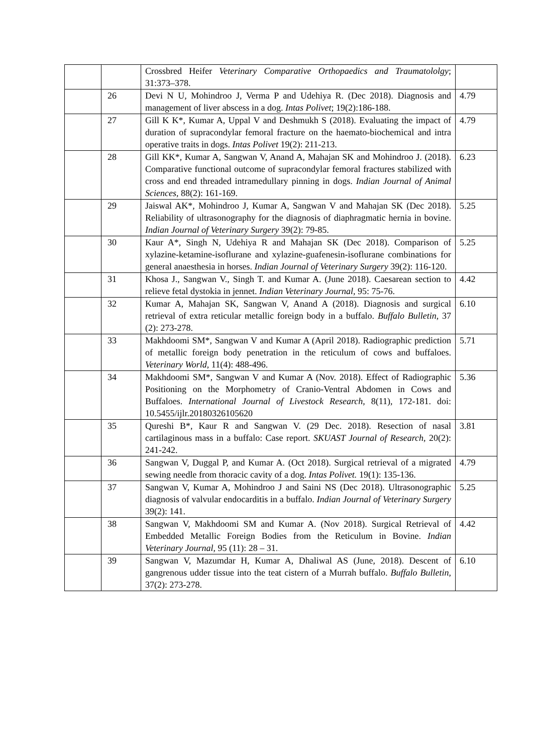| | | Crossbred Heifer Veterinary Comparative Orthopaedics and Traumatololgy ; 31:373–378. | |
| | 26 | Devi N U, Mohindroo J, Verma P and Udehiya R. (Dec 2018). Diagnosis and management of liver abscess in a dog. Intas Polivet ; 19(2):186-188. | 4.79 |
| | 27 | Gill K K*, Kumar A, Uppal V and Deshmukh S (2018). Evaluating the impact of duration of supracondylar femoral fracture on the haemato-biochemical and intra operative traits in dogs. Intas Polivet 19(2): 211-213. | 4.79 |
| | 28 | Gill KK*, Kumar A, Sangwan V, Anand A, Mahajan SK and Mohindroo J. (2018). Comparative functional outcome of supracondylar femoral fractures stabilized with cross and end threaded intramedullary pinning in dogs. Indian Journal of Animal Sciences , 88(2): 161-169. | 6.23 |
| | 29 | Jaiswal AK*, Mohindroo J, Kumar A, Sangwan V and Mahajan SK (Dec 2018). Reliability of ultrasonography for the diagnosis of diaphragmatic hernia in bovine. Indian Journal of Veterinary Surgery 39(2): 79-85. | 5.25 |
| | 30 | Kaur A*, Singh N, Udehiya R and Mahajan SK (Dec 2018). Comparison of xylazine-ketamine-isoflurane and xylazine-guafenesin-isoflurane combinations for general anaesthesia in horses. Indian Journal of Veterinary Surgery 39(2): 116-120. | 5.25 |
| | 31 | Khosa J., Sangwan V., Singh T. and Kumar A. (June 2018). Caesarean section to relieve fetal dystokia in jennet. Indian Veterinary Journal , 95: 75-76. | 4.42 |
| | 32 | Kumar A, Mahajan SK, Sangwan V, Anand A (2018). Diagnosis and surgical retrieval of extra reticular metallic foreign body in a buffalo. Buffalo Bulletin , 37 (2): 273-278. | 6.10 |
| | 33 | Makhdoomi SM*, Sangwan V and Kumar A (April 2018). Radiographic prediction of metallic foreign body penetration in the reticulum of cows and buffaloes. Veterinary World , 11(4): 488-496. | 5.71 |
| | 34 | Makhdoomi SM*, Sangwan V and Kumar A (Nov. 2018). Effect of Radiographic Positioning on the Morphometry of Cranio-Ventral Abdomen in Cows and Buffaloes. International Journal of Livestock Research , 8(11), 172-181. doi: 10.5455/ijlr.20180326105620 | 5.36 |
| | 35 | Qureshi B*, Kaur R and Sangwan V. (29 Dec. 2018). Resection of nasal cartilaginous mass in a buffalo: Case report. SKUAST Journal of Research , 20(2): 241-242. | 3.81 |
| | 36 | Sangwan V, Duggal P, and Kumar A. (Oct 2018). Surgical retrieval of a migrated sewing needle from thoracic cavity of a dog. Intas Polivet. 19(1): 135-136. | 4.79 |
| | 37 | Sangwan V, Kumar A, Mohindroo J and Saini NS (Dec 2018). Ultrasonographic diagnosis of valvular endocarditis in a buffalo. Indian Journal of Veterinary Surgery 39(2): 141. | 5.25 |
| | 38 | Sangwan V, Makhdoomi SM and Kumar A. (Nov 2018). Surgical Retrieval of Embedded Metallic Foreign Bodies from the Reticulum in Bovine. Indian Veterinary Journal , 95 (11): 28 – 31. | 4.42 |
| | 39 | Sangwan V, Mazumdar H, Kumar A, Dhaliwal AS (June, 2018). Descent of gangrenous udder tissue into the teat cistern of a Murrah buffalo. Buffalo Bulletin , 37(2): 273-278. | 6.10 |